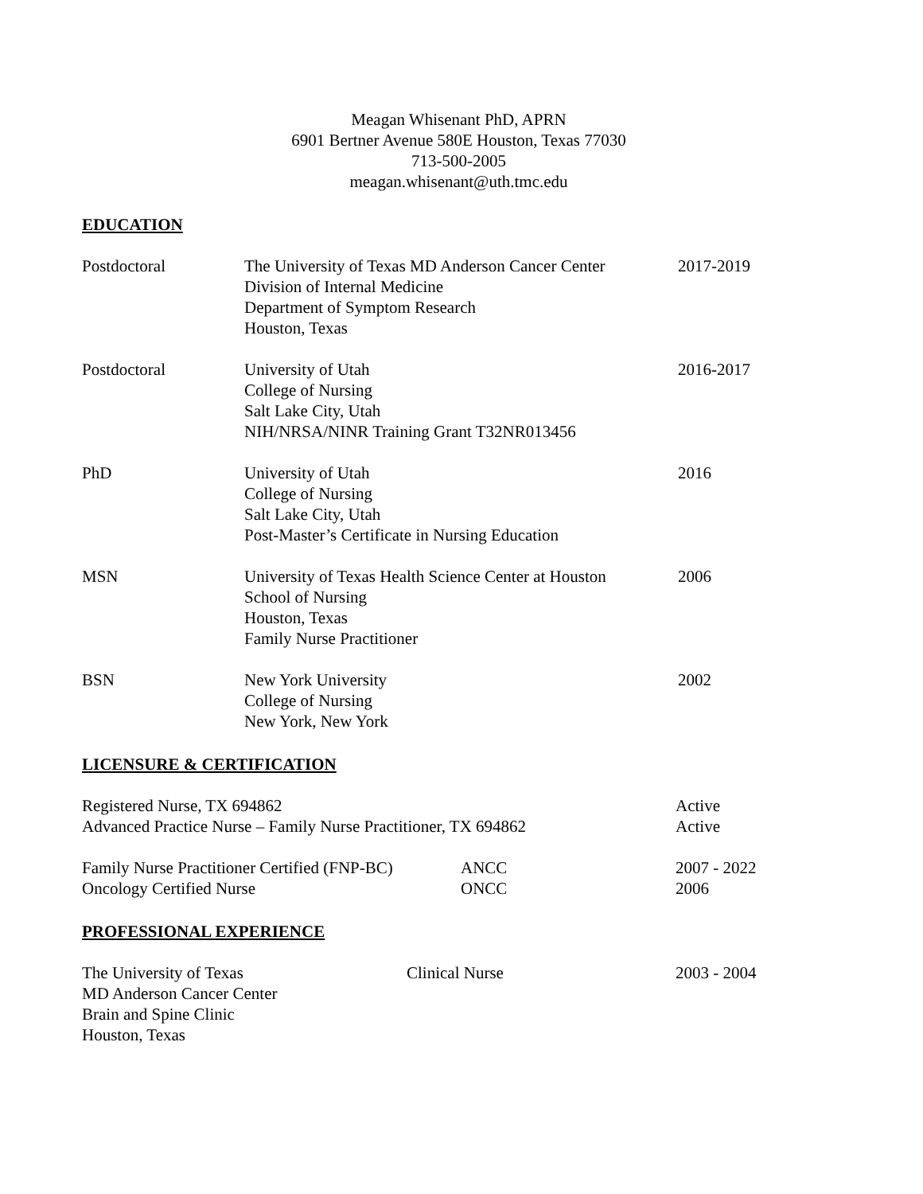Meagan Whisenant PhD, APRN
6901 Bertner Avenue 580E Houston, Texas 77030
713-500-2005
meagan.whisenant@uth.tmc.edu
EDUCATION
Postdoctoral The University of Texas MD Anderson Cancer Center
Division of Internal Medicine
Department of Symptom Research
Houston, Texas
2017-2019
Postdoctoral University of Utah
College of Nursing
Salt Lake City, Utah
NIH/NRSA/NINR Training Grant T32NR013456
2016-2017
PhD University of Utah
College of Nursing
Salt Lake City, Utah
Post-Master’s Certificate in Nursing Education
2016
MSN University of Texas Health Science Center at Houston
School of Nursing
Houston, Texas
Family Nurse Practitioner
2006
BSN New York University
College of Nursing
New York, New York
2002
LICENSURE & CERTIFICATION
Registered Nurse, TX 694862
Advanced Practice Nurse – Family Nurse Practitioner, TX 694862
Active
Active
Family Nurse Practitioner Certified (FNP-BC)
Oncology Certified Nurse
ANCC
ONCC
2007 - 2022
2006
PROFESSIONAL EXPERIENCE
The University of Texas
MD Anderson Cancer Center
Brain and Spine Clinic
Houston, Texas
Clinical Nurse 2003 - 2004